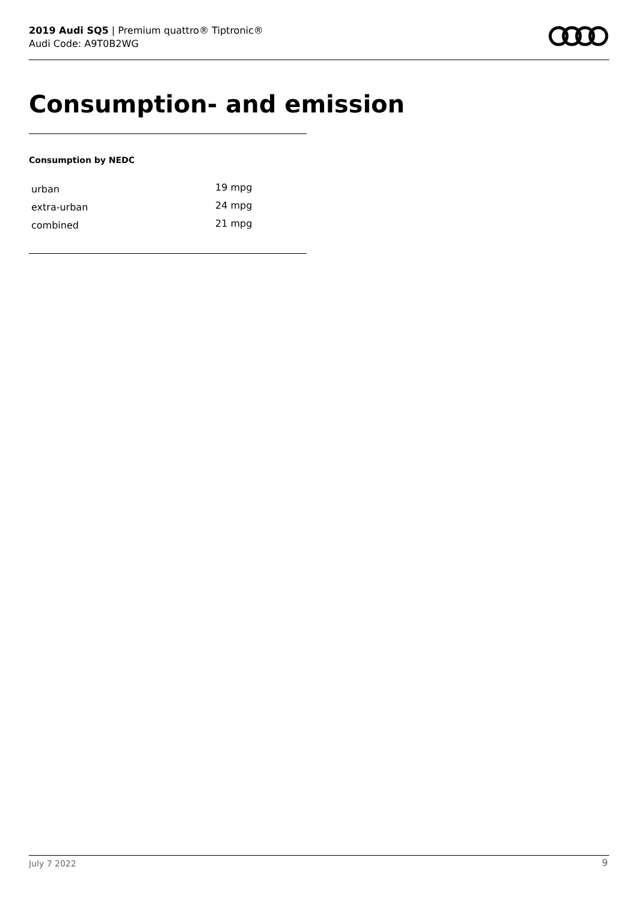2019 Audi SQ5 | Premium quattro® Tiptronic®
Audi Code: A9T0B2WG
Consumption- and emission
Consumption by NEDC
| urban | 19 mpg |
| extra-urban | 24 mpg |
| combined | 21 mpg |
July 7 2022 9